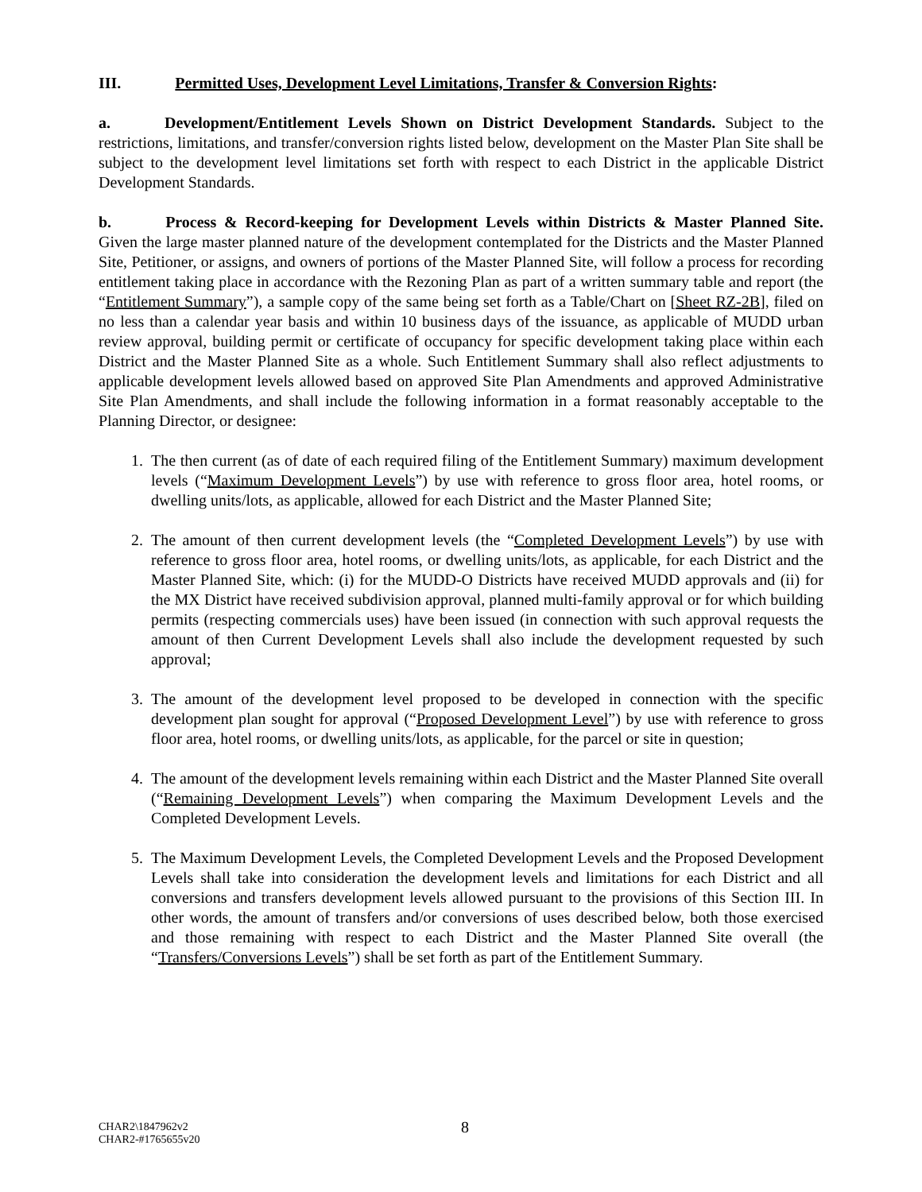III. Permitted Uses, Development Level Limitations, Transfer & Conversion Rights:
a. Development/Entitlement Levels Shown on District Development Standards. Subject to the restrictions, limitations, and transfer/conversion rights listed below, development on the Master Plan Site shall be subject to the development level limitations set forth with respect to each District in the applicable District Development Standards.
b. Process & Record-keeping for Development Levels within Districts & Master Planned Site. Given the large master planned nature of the development contemplated for the Districts and the Master Planned Site, Petitioner, or assigns, and owners of portions of the Master Planned Site, will follow a process for recording entitlement taking place in accordance with the Rezoning Plan as part of a written summary table and report (the “Entitlement Summary”), a sample copy of the same being set forth as a Table/Chart on [Sheet RZ-2B], filed on no less than a calendar year basis and within 10 business days of the issuance, as applicable of MUDD urban review approval, building permit or certificate of occupancy for specific development taking place within each District and the Master Planned Site as a whole. Such Entitlement Summary shall also reflect adjustments to applicable development levels allowed based on approved Site Plan Amendments and approved Administrative Site Plan Amendments, and shall include the following information in a format reasonably acceptable to the Planning Director, or designee:
1. The then current (as of date of each required filing of the Entitlement Summary) maximum development levels (“Maximum Development Levels”) by use with reference to gross floor area, hotel rooms, or dwelling units/lots, as applicable, allowed for each District and the Master Planned Site;
2. The amount of then current development levels (the “Completed Development Levels”) by use with reference to gross floor area, hotel rooms, or dwelling units/lots, as applicable, for each District and the Master Planned Site, which: (i) for the MUDD-O Districts have received MUDD approvals and (ii) for the MX District have received subdivision approval, planned multi-family approval or for which building permits (respecting commercials uses) have been issued (in connection with such approval requests the amount of then Current Development Levels shall also include the development requested by such approval;
3. The amount of the development level proposed to be developed in connection with the specific development plan sought for approval (“Proposed Development Level”) by use with reference to gross floor area, hotel rooms, or dwelling units/lots, as applicable, for the parcel or site in question;
4. The amount of the development levels remaining within each District and the Master Planned Site overall (“Remaining Development Levels”) when comparing the Maximum Development Levels and the Completed Development Levels.
5. The Maximum Development Levels, the Completed Development Levels and the Proposed Development Levels shall take into consideration the development levels and limitations for each District and all conversions and transfers development levels allowed pursuant to the provisions of this Section III. In other words, the amount of transfers and/or conversions of uses described below, both those exercised and those remaining with respect to each District and the Master Planned Site overall (the “Transfers/Conversions Levels”) shall be set forth as part of the Entitlement Summary.
CHAR2\1847962v2
CHAR2-#1765655v20
8